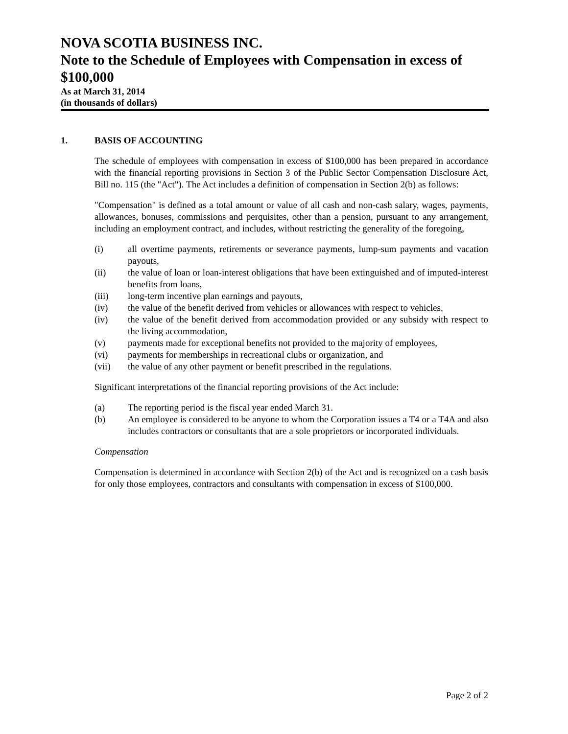NOVA SCOTIA BUSINESS INC.
Note to the Schedule of Employees with Compensation in excess of $100,000
As at March 31, 2014
(in thousands of dollars)
1. BASIS OF ACCOUNTING
The schedule of employees with compensation in excess of $100,000 has been prepared in accordance with the financial reporting provisions in Section 3 of the Public Sector Compensation Disclosure Act, Bill no. 115 (the "Act"). The Act includes a definition of compensation in Section 2(b) as follows:
"Compensation" is defined as a total amount or value of all cash and non-cash salary, wages, payments, allowances, bonuses, commissions and perquisites, other than a pension, pursuant to any arrangement, including an employment contract, and includes, without restricting the generality of the foregoing,
(i) all overtime payments, retirements or severance payments, lump-sum payments and vacation payouts,
(ii) the value of loan or loan-interest obligations that have been extinguished and of imputed-interest benefits from loans,
(iii) long-term incentive plan earnings and payouts,
(iv) the value of the benefit derived from vehicles or allowances with respect to vehicles,
(iv) the value of the benefit derived from accommodation provided or any subsidy with respect to the living accommodation,
(v) payments made for exceptional benefits not provided to the majority of employees,
(vi) payments for memberships in recreational clubs or organization, and
(vii) the value of any other payment or benefit prescribed in the regulations.
Significant interpretations of the financial reporting provisions of the Act include:
(a) The reporting period is the fiscal year ended March 31.
(b) An employee is considered to be anyone to whom the Corporation issues a T4 or a T4A and also includes contractors or consultants that are a sole proprietors or incorporated individuals.
Compensation
Compensation is determined in accordance with Section 2(b) of the Act and is recognized on a cash basis for only those employees, contractors and consultants with compensation in excess of $100,000.
Page 2 of 2